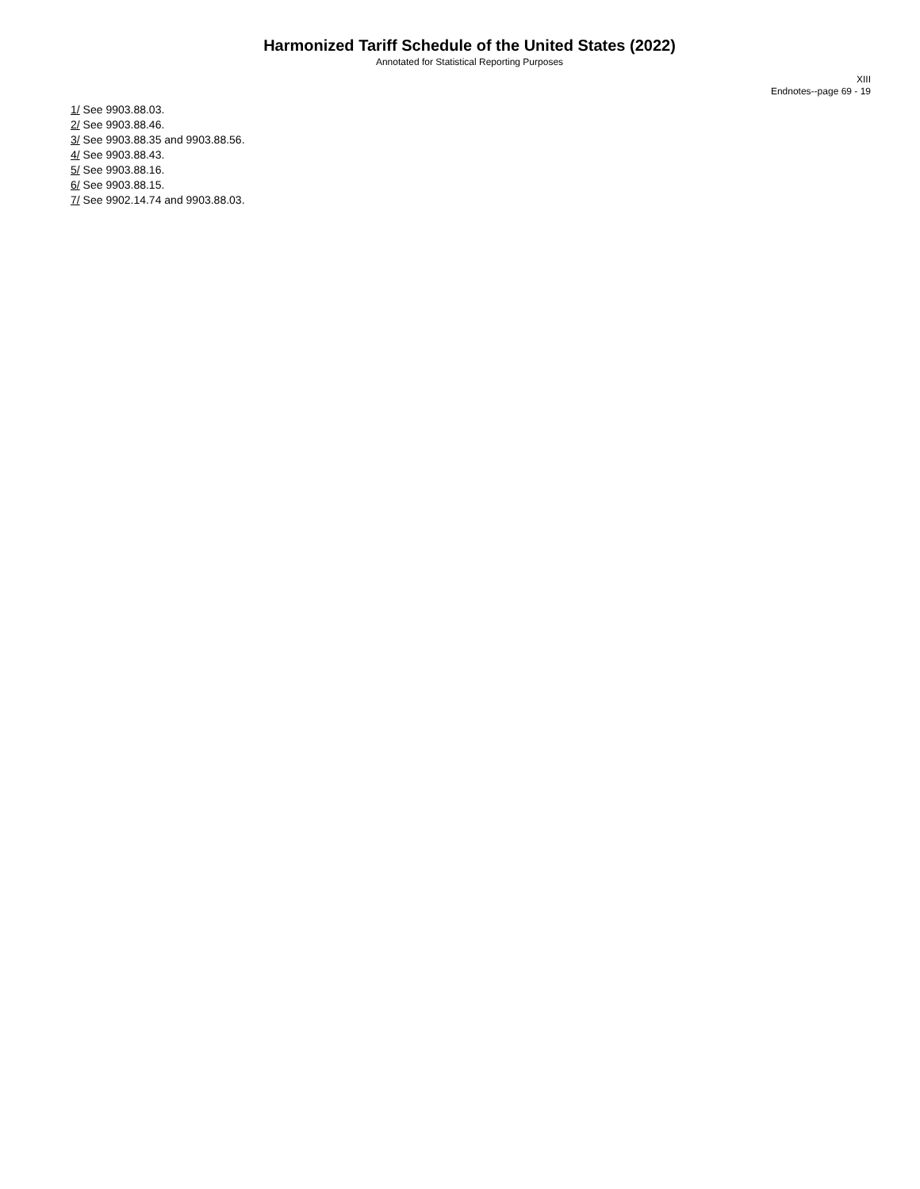Harmonized Tariff Schedule of the United States (2022)
Annotated for Statistical Reporting Purposes
XIII
Endnotes--page 69 - 19
1/ See 9903.88.03.
2/ See 9903.88.46.
3/ See 9903.88.35 and 9903.88.56.
4/ See 9903.88.43.
5/ See 9903.88.16.
6/ See 9903.88.15.
7/ See 9902.14.74 and 9903.88.03.